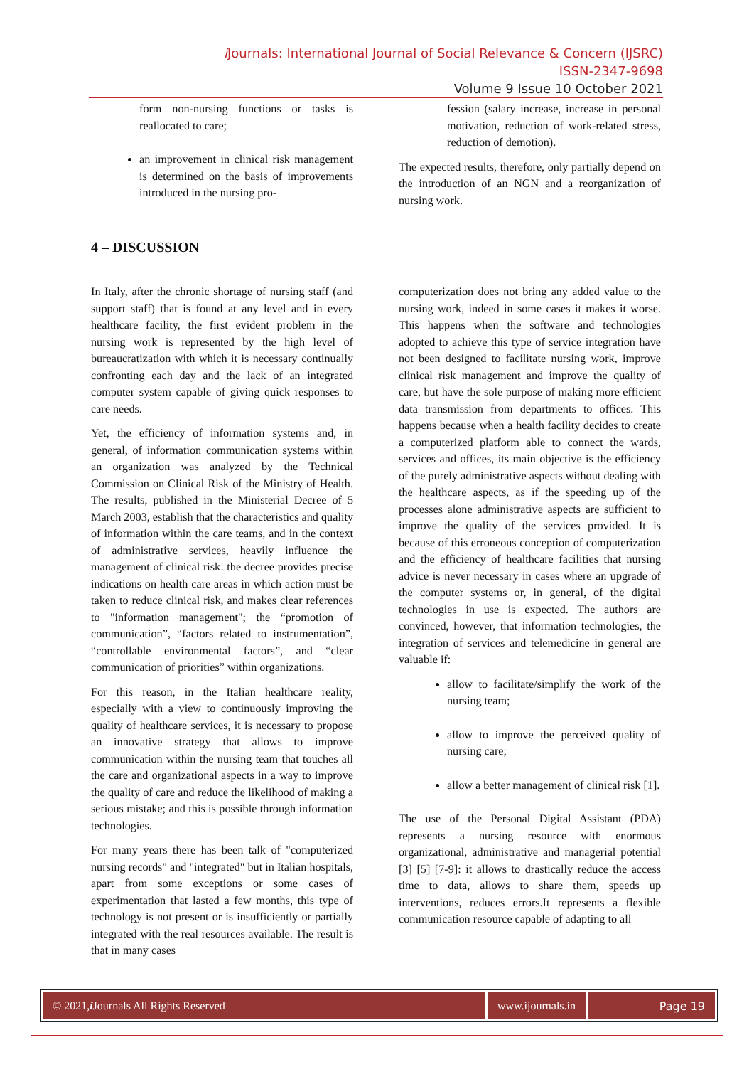i Journals: International Journal of Social Relevance & Concern (IJSRC)
ISSN-2347-9698
Volume 9 Issue 10 October 2021
form non-nursing functions or tasks is reallocated to care;
an improvement in clinical risk management is determined on the basis of improvements introduced in the nursing pro-
fession (salary increase, increase in personal motivation, reduction of work-related stress, reduction of demotion).
The expected results, therefore, only partially depend on the introduction of an NGN and a reorganization of nursing work.
4 – DISCUSSION
In Italy, after the chronic shortage of nursing staff (and support staff) that is found at any level and in every healthcare facility, the first evident problem in the nursing work is represented by the high level of bureaucratization with which it is necessary continually confronting each day and the lack of an integrated computer system capable of giving quick responses to care needs.
Yet, the efficiency of information systems and, in general, of information communication systems within an organization was analyzed by the Technical Commission on Clinical Risk of the Ministry of Health. The results, published in the Ministerial Decree of 5 March 2003, establish that the characteristics and quality of information within the care teams, and in the context of administrative services, heavily influence the management of clinical risk: the decree provides precise indications on health care areas in which action must be taken to reduce clinical risk, and makes clear references to "information management"; the “promotion of communication”, “factors related to instrumentation”, “controllable environmental factors”, and “clear communication of priorities” within organizations.
For this reason, in the Italian healthcare reality, especially with a view to continuously improving the quality of healthcare services, it is necessary to propose an innovative strategy that allows to improve communication within the nursing team that touches all the care and organizational aspects in a way to improve the quality of care and reduce the likelihood of making a serious mistake; and this is possible through information technologies.
For many years there has been talk of "computerized nursing records" and "integrated" but in Italian hospitals, apart from some exceptions or some cases of experimentation that lasted a few months, this type of technology is not present or is insufficiently or partially integrated with the real resources available. The result is that in many cases
computerization does not bring any added value to the nursing work, indeed in some cases it makes it worse. This happens when the software and technologies adopted to achieve this type of service integration have not been designed to facilitate nursing work, improve clinical risk management and improve the quality of care, but have the sole purpose of making more efficient data transmission from departments to offices. This happens because when a health facility decides to create a computerized platform able to connect the wards, services and offices, its main objective is the efficiency of the purely administrative aspects without dealing with the healthcare aspects, as if the speeding up of the processes alone administrative aspects are sufficient to improve the quality of the services provided. It is because of this erroneous conception of computerization and the efficiency of healthcare facilities that nursing advice is never necessary in cases where an upgrade of the computer systems or, in general, of the digital technologies in use is expected. The authors are convinced, however, that information technologies, the integration of services and telemedicine in general are valuable if:
allow to facilitate/simplify the work of the nursing team;
allow to improve the perceived quality of nursing care;
allow a better management of clinical risk [1].
The use of the Personal Digital Assistant (PDA) represents a nursing resource with enormous organizational, administrative and managerial potential [3] [5] [7-9]: it allows to drastically reduce the access time to data, allows to share them, speeds up interventions, reduces errors.It represents a flexible communication resource capable of adapting to all
© 2021, i Journals All Rights Reserved
www.ijournals.in Page 19